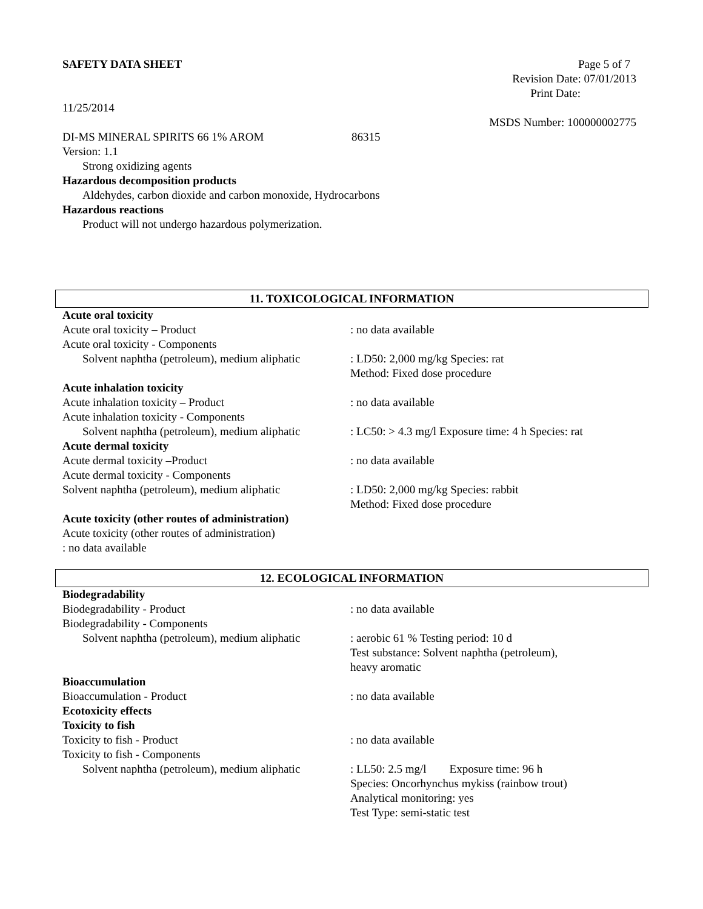SAFETY DATA SHEET Page 5 of 7
Revision Date: 07/01/2013
Print Date:
11/25/2014
MSDS Number: 100000002775
DI-MS MINERAL SPIRITS 66 1% AROM 86315
Version: 1.1
Strong oxidizing agents
Hazardous decomposition products
Aldehydes, carbon dioxide and carbon monoxide, Hydrocarbons
Hazardous reactions
Product will not undergo hazardous polymerization.
11. TOXICOLOGICAL INFORMATION
Acute oral toxicity
Acute oral toxicity – Product: no data available
Acute oral toxicity - Components
Solvent naphtha (petroleum), medium aliphatic: LD50: 2,000 mg/kg Species: rat
Method: Fixed dose procedure
Acute inhalation toxicity
Acute inhalation toxicity – Product: no data available
Acute inhalation toxicity - Components
Solvent naphtha (petroleum), medium aliphatic: LC50: > 4.3 mg/l Exposure time: 4 h Species: rat
Acute dermal toxicity
Acute dermal toxicity –Product: no data available
Acute dermal toxicity - Components
Solvent naphtha (petroleum), medium aliphatic: LD50: 2,000 mg/kg Species: rabbit
Method: Fixed dose procedure
Acute toxicity (other routes of administration)
Acute toxicity (other routes of administration)
: no data available
12. ECOLOGICAL INFORMATION
Biodegradability
Biodegradability - Product: no data available
Biodegradability - Components
Solvent naphtha (petroleum), medium aliphatic: aerobic 61 % Testing period: 10 d
Test substance: Solvent naphtha (petroleum),
heavy aromatic
Bioaccumulation
Bioaccumulation - Product: no data available
Ecotoxicity effects
Toxicity to fish
Toxicity to fish - Product: no data available
Toxicity to fish - Components
Solvent naphtha (petroleum), medium aliphatic: LL50: 2.5 mg/l Exposure time: 96 h
Species: Oncorhynchus mykiss (rainbow trout)
Analytical monitoring: yes
Test Type: semi-static test